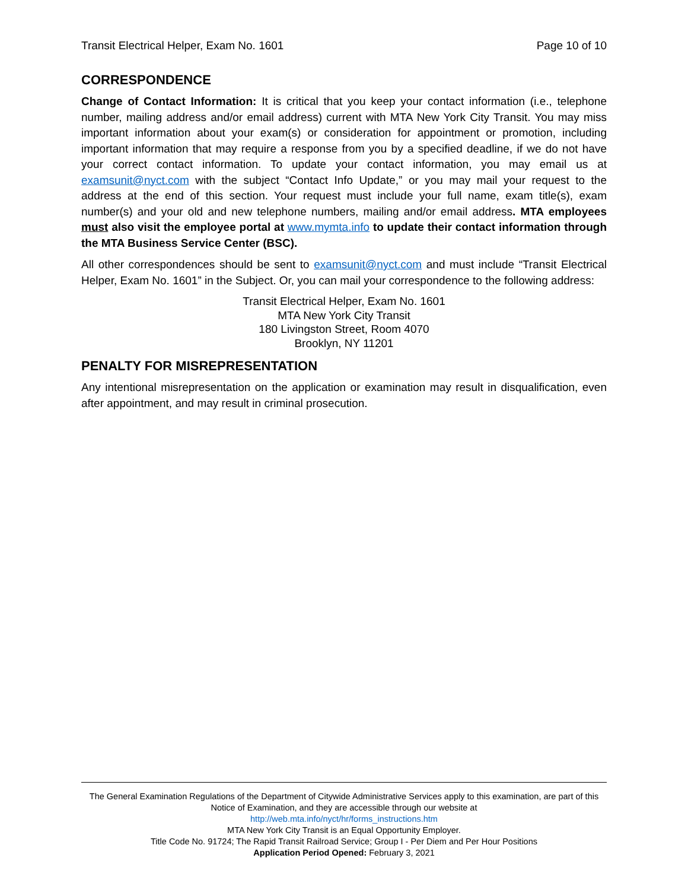Transit Electrical Helper, Exam No. 1601 Page 10 of 10
CORRESPONDENCE
Change of Contact Information: It is critical that you keep your contact information (i.e., telephone number, mailing address and/or email address) current with MTA New York City Transit. You may miss important information about your exam(s) or consideration for appointment or promotion, including important information that may require a response from you by a specified deadline, if we do not have your correct contact information. To update your contact information, you may email us at examsunit@nyct.com with the subject “Contact Info Update,” or you may mail your request to the address at the end of this section. Your request must include your full name, exam title(s), exam number(s) and your old and new telephone numbers, mailing and/or email address. MTA employees must also visit the employee portal at www.mymta.info to update their contact information through the MTA Business Service Center (BSC).
All other correspondences should be sent to examsunit@nyct.com and must include “Transit Electrical Helper, Exam No. 1601” in the Subject. Or, you can mail your correspondence to the following address:
Transit Electrical Helper, Exam No. 1601
MTA New York City Transit
180 Livingston Street, Room 4070
Brooklyn, NY 11201
PENALTY FOR MISREPRESENTATION
Any intentional misrepresentation on the application or examination may result in disqualification, even after appointment, and may result in criminal prosecution.
The General Examination Regulations of the Department of Citywide Administrative Services apply to this examination, are part of this Notice of Examination, and they are accessible through our website at
http://web.mta.info/nyct/hr/forms_instructions.htm
MTA New York City Transit is an Equal Opportunity Employer.
Title Code No. 91724; The Rapid Transit Railroad Service; Group I - Per Diem and Per Hour Positions
Application Period Opened: February 3, 2021